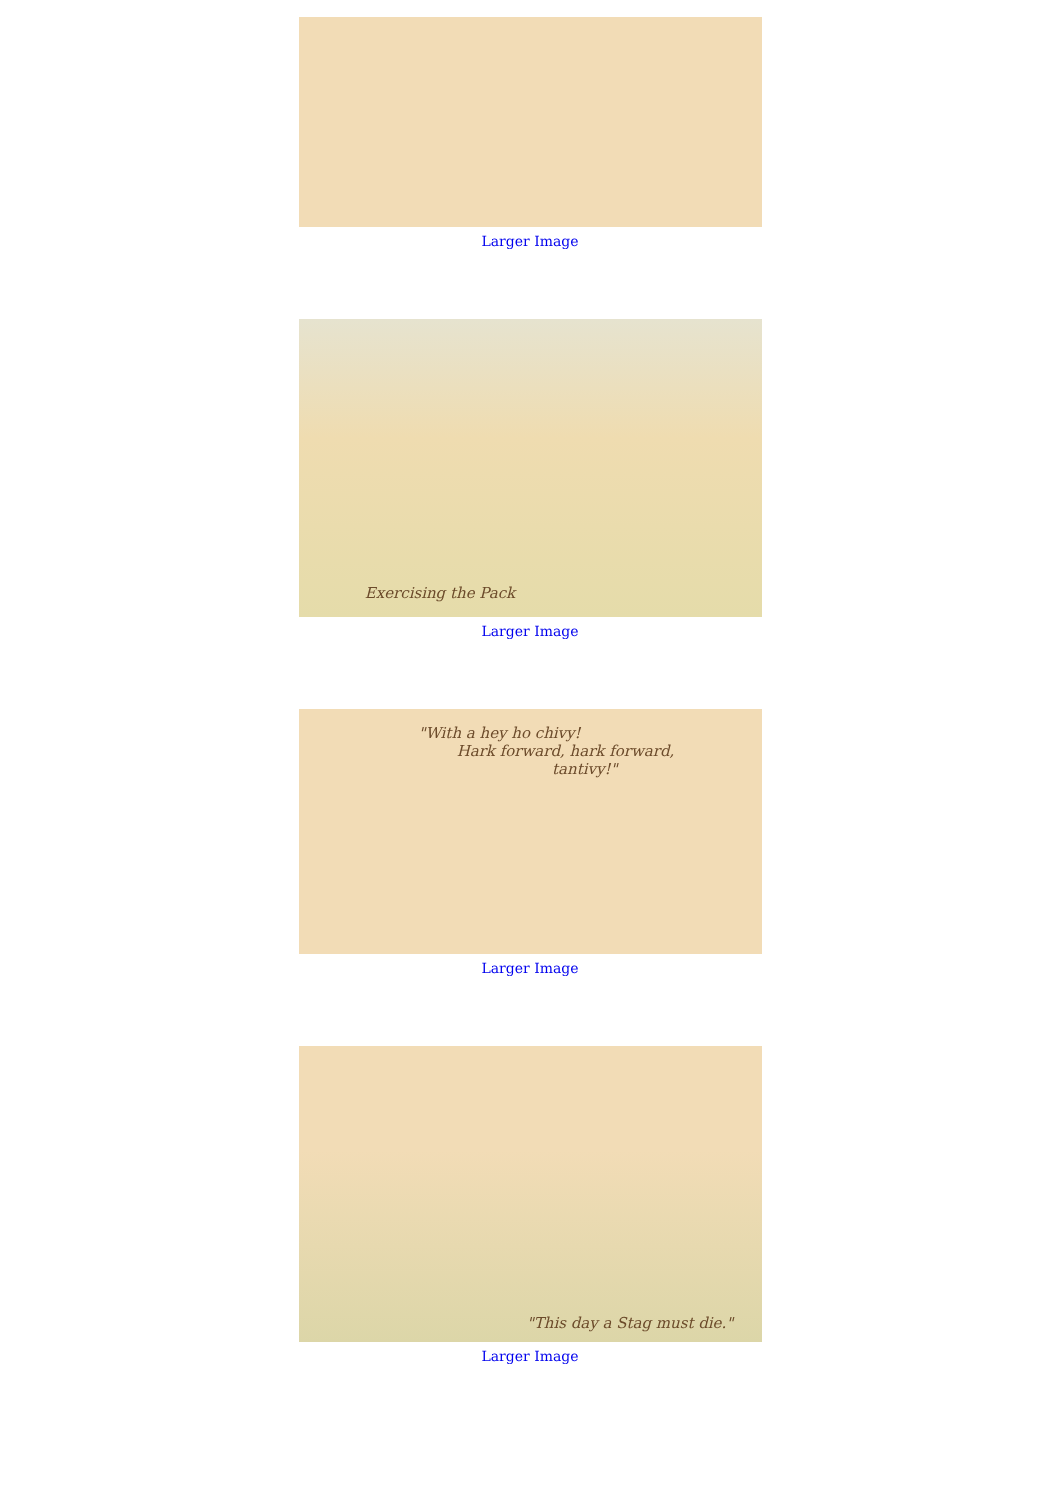Larger Image
Exercising the Pack
Larger Image
"With a hey ho chivy!
Hark forward, hark forward,
tantivy!"
Larger Image
"This day a Stag must die."
Larger Image